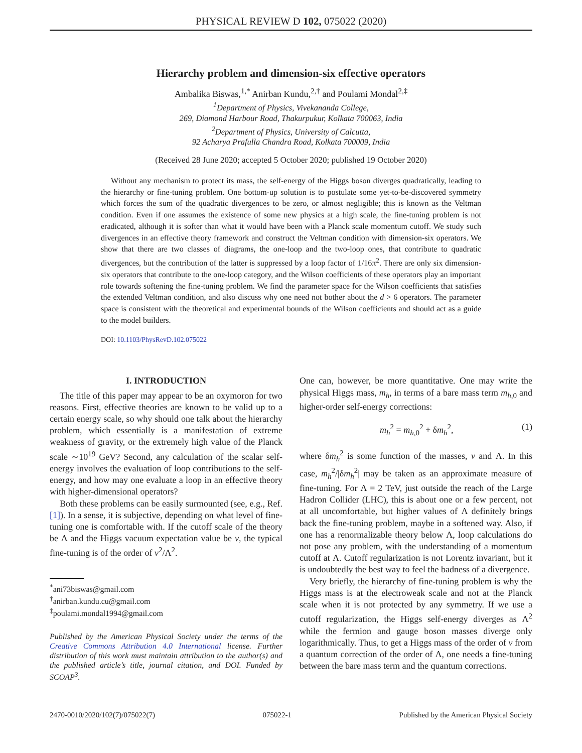PHYSICAL REVIEW D 102, 075022 (2020)
Hierarchy problem and dimension-six effective operators
Ambalika Biswas,<sup>1,*</sup> Anirban Kundu,<sup>2,†</sup> and Poulami Mondal<sup>2,‡</sup>
<sup>1</sup> Department of Physics, Vivekananda College,
269, Diamond Harbour Road, Thakurpukur, Kolkata 700063, India
<sup>2</sup> Department of Physics, University of Calcutta,
92 Acharya Prafulla Chandra Road, Kolkata 700009, India
(Received 28 June 2020; accepted 5 October 2020; published 19 October 2020)
Without any mechanism to protect its mass, the self-energy of the Higgs boson diverges quadratically, leading to the hierarchy or fine-tuning problem. One bottom-up solution is to postulate some yet-to-be-discovered symmetry which forces the sum of the quadratic divergences to be zero, or almost negligible; this is known as the Veltman condition. Even if one assumes the existence of some new physics at a high scale, the fine-tuning problem is not eradicated, although it is softer than what it would have been with a Planck scale momentum cutoff. We study such divergences in an effective theory framework and construct the Veltman condition with dimension-six operators. We show that there are two classes of diagrams, the one-loop and the two-loop ones, that contribute to quadratic divergences, but the contribution of the latter is suppressed by a loop factor of 1/16π<sup>2</sup>. There are only six dimension-six operators that contribute to the one-loop category, and the Wilson coefficients of these operators play an important role towards softening the fine-tuning problem. We find the parameter space for the Wilson coefficients that satisfies the extended Veltman condition, and also discuss why one need not bother about the d > 6 operators. The parameter space is consistent with the theoretical and experimental bounds of the Wilson coefficients and should act as a guide to the model builders.
DOI: 10.1103/PhysRevD.102.075022
I. INTRODUCTION
The title of this paper may appear to be an oxymoron for two reasons. First, effective theories are known to be valid up to a certain energy scale, so why should one talk about the hierarchy problem, which essentially is a manifestation of extreme weakness of gravity, or the extremely high value of the Planck scale ∼10<sup>19</sup> GeV? Second, any calculation of the scalar self-energy involves the evaluation of loop contributions to the self-energy, and how may one evaluate a loop in an effective theory with higher-dimensional operators?
Both these problems can be easily surmounted (see, e.g., Ref. [1]). In a sense, it is subjective, depending on what level of fine-tuning one is comfortable with. If the cutoff scale of the theory be Λ and the Higgs vacuum expectation value be v, the typical fine-tuning is of the order of v<sup>2</sup>/Λ<sup>2</sup>.
<sup>*</sup> ani73biswas@gmail.com
<sup>†</sup> anirban.kundu.cu@gmail.com
<sup>‡</sup> poulami.mondal1994@gmail.com
Published by the American Physical Society under the terms of the Creative Commons Attribution 4.0 International license. Further distribution of this work must maintain attribution to the author(s) and the published article’s title, journal citation, and DOI. Funded by SCOAP<sup>3</sup>.
One can, however, be more quantitative. One may write the physical Higgs mass, m<sub>h</sub>, in terms of a bare mass term m<sub>h,0</sub> and higher-order self-energy corrections:
m<sub>h</sub><sup>2</sup> = m<sub>h,0</sub><sup>2</sup> + δm<sub>h</sub><sup>2</sup>, (1)
where δm<sub>h</sub><sup>2</sup> is some function of the masses, v and Λ. In this case, m<sub>h</sub><sup>2</sup>/|δm<sub>h</sub><sup>2</sup>| may be taken as an approximate measure of fine-tuning. For Λ = 2 TeV, just outside the reach of the Large Hadron Collider (LHC), this is about one or a few percent, not at all uncomfortable, but higher values of Λ definitely brings back the fine-tuning problem, maybe in a softened way. Also, if one has a renormalizable theory below Λ, loop calculations do not pose any problem, with the understanding of a momentum cutoff at Λ. Cutoff regularization is not Lorentz invariant, but it is undoubtedly the best way to feel the badness of a divergence.
Very briefly, the hierarchy of fine-tuning problem is why the Higgs mass is at the electroweak scale and not at the Planck scale when it is not protected by any symmetry. If we use a cutoff regularization, the Higgs self-energy diverges as Λ<sup>2</sup> while the fermion and gauge boson masses diverge only logarithmically. Thus, to get a Higgs mass of the order of v from a quantum correction of the order of Λ, one needs a fine-tuning between the bare mass term and the quantum corrections.
2470-0010/2020/102(7)/075022(7) 075022-1 Published by the American Physical Society